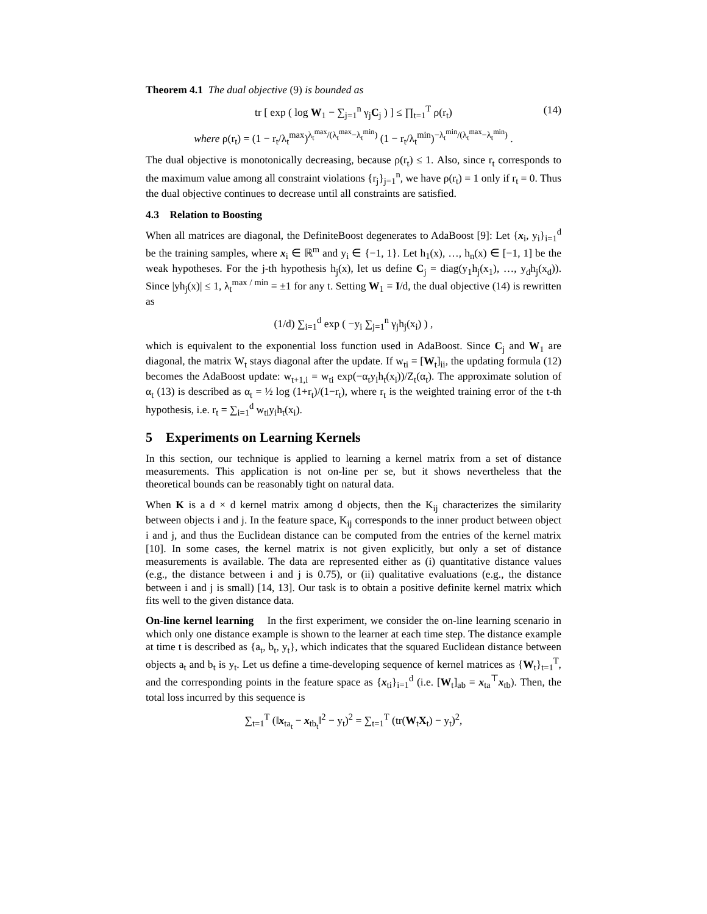Theorem 4.1 The dual objective (9) is bounded as
tr [ exp ( log W<sub>1</sub> − ∑<sub>j=1</sub><sup>n</sup> γ<sub>j</sub>C<sub>j</sub> ) ] ≤ ∏<sub>t=1</sub><sup>T</sup> ρ(r<sub>t</sub>) (14)
where ρ(r<sub>t</sub>) = (1 − r<sub>t</sub>/λ<sub>t</sub><sup>max</sup>)<sup>λ<sub>t</sub><sup>max</sup>/(λ<sub>t</sub><sup>max</sup>−λ<sub>t</sub><sup>min</sup>)</sup> (1 − r<sub>t</sub>/λ<sub>t</sub><sup>min</sup>)<sup>−λ<sub>t</sub><sup>min</sup>/(λ<sub>t</sub><sup>max</sup>−λ<sub>t</sub><sup>min</sup>)</sup> .
The dual objective is monotonically decreasing, because ρ(r<sub>t</sub>) ≤ 1. Also, since r<sub>t</sub> corresponds to the maximum value among all constraint violations {r<sub>j</sub>}<sub>j=1</sub><sup>n</sup>, we have ρ(r<sub>t</sub>) = 1 only if r<sub>t</sub> = 0. Thus the dual objective continues to decrease until all constraints are satisfied.
4.3 Relation to Boosting
When all matrices are diagonal, the DefiniteBoost degenerates to AdaBoost [9]: Let {x<sub>i</sub>, y<sub>i</sub>}<sub>i=1</sub><sup>d</sup> be the training samples, where x<sub>i</sub> ∈ ℝ<sup>m</sup> and y<sub>i</sub> ∈ {−1, 1}. Let h<sub>1</sub>(x), …, h<sub>n</sub>(x) ∈ [−1, 1] be the weak hypotheses. For the j-th hypothesis h<sub>j</sub>(x), let us define C<sub>j</sub> = diag(y<sub>1</sub>h<sub>j</sub>(x<sub>1</sub>), …, y<sub>d</sub>h<sub>j</sub>(x<sub>d</sub>)). Since |yh<sub>j</sub>(x)| ≤ 1, λ<sub>t</sub><sup>max / min</sup> = ±1 for any t. Setting W<sub>1</sub> = I/d, the dual objective (14) is rewritten as
(1/d) ∑<sub>i=1</sub><sup>d</sup> exp ( −y<sub>i</sub> ∑<sub>j=1</sub><sup>n</sup> γ<sub>j</sub>h<sub>j</sub>(x<sub>i</sub>) ) ,
which is equivalent to the exponential loss function used in AdaBoost. Since C<sub>j</sub> and W<sub>1</sub> are diagonal, the matrix W<sub>t</sub> stays diagonal after the update. If w<sub>ti</sub> = [W<sub>t</sub>]<sub>ii</sub>, the updating formula (12) becomes the AdaBoost update: w<sub>t+1,i</sub> = w<sub>ti</sub> exp(−α<sub>t</sub>y<sub>i</sub>h<sub>t</sub>(x<sub>i</sub>))/Z<sub>t</sub>(α<sub>t</sub>). The approximate solution of α<sub>t</sub> (13) is described as α<sub>t</sub> = ½ log (1+r<sub>t</sub>)/(1−r<sub>t</sub>), where r<sub>t</sub> is the weighted training error of the t-th hypothesis, i.e. r<sub>t</sub> = ∑<sub>i=1</sub><sup>d</sup> w<sub>ti</sub>y<sub>i</sub>h<sub>t</sub>(x<sub>i</sub>).
5 Experiments on Learning Kernels
In this section, our technique is applied to learning a kernel matrix from a set of distance measurements. This application is not on-line per se, but it shows nevertheless that the theoretical bounds can be reasonably tight on natural data.
When K is a d × d kernel matrix among d objects, then the K<sub>ij</sub> characterizes the similarity between objects i and j. In the feature space, K<sub>ij</sub> corresponds to the inner product between object i and j, and thus the Euclidean distance can be computed from the entries of the kernel matrix [10]. In some cases, the kernel matrix is not given explicitly, but only a set of distance measurements is available. The data are represented either as (i) quantitative distance values (e.g., the distance between i and j is 0.75), or (ii) qualitative evaluations (e.g., the distance between i and j is small) [14, 13]. Our task is to obtain a positive definite kernel matrix which fits well to the given distance data.
On-line kernel learning In the first experiment, we consider the on-line learning scenario in which only one distance example is shown to the learner at each time step. The distance example at time t is described as {a<sub>t</sub>, b<sub>t</sub>, y<sub>t</sub>}, which indicates that the squared Euclidean distance between objects a<sub>t</sub> and b<sub>t</sub> is y<sub>t</sub>. Let us define a time-developing sequence of kernel matrices as {W<sub>t</sub>}<sub>t=1</sub><sup>T</sup>, and the corresponding points in the feature space as {x<sub>ti</sub>}<sub>i=1</sub><sup>d</sup> (i.e. [W<sub>t</sub>]<sub>ab</sub> = x<sub>ta</sub><sup>⊤</sup>x<sub>tb</sub>). Then, the total loss incurred by this sequence is
∑<sub>t=1</sub><sup>T</sup> (‖x<sub>ta<sub>t</sub></sub> − x<sub>tb<sub>t</sub></sub>‖<sup>2</sup> − y<sub>t</sub>)<sup>2</sup> = ∑<sub>t=1</sub><sup>T</sup> (tr(W<sub>t</sub>X<sub>t</sub>) − y<sub>t</sub>)<sup>2</sup>,